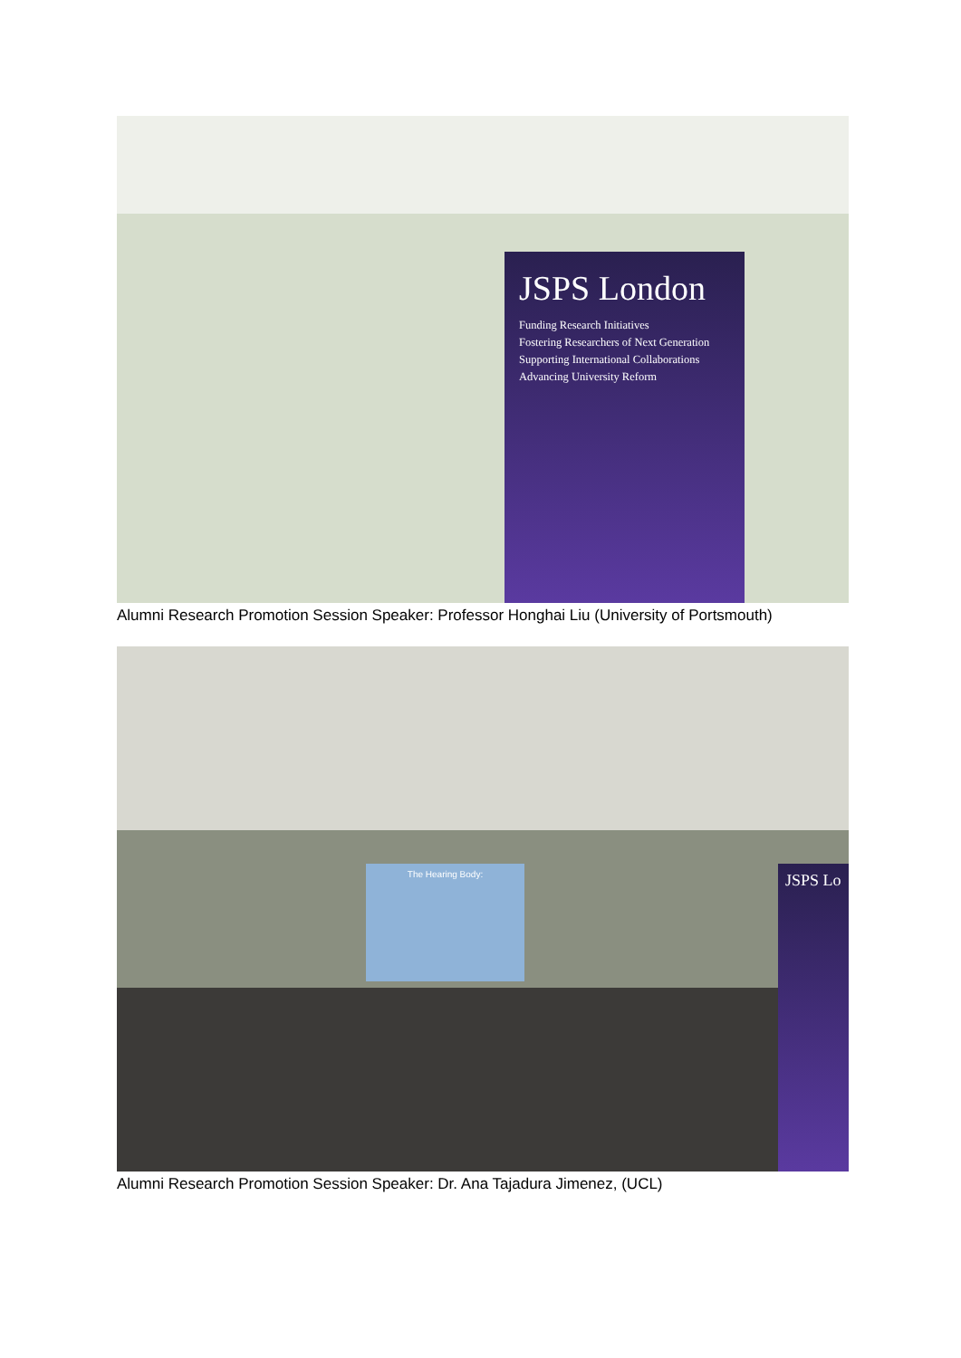JSPS London
Funding Research Initiatives
Fostering Researchers of Next Generation
Supporting International Collaborations
Advancing University Reform
Alumni Research Promotion Session Speaker: Professor Honghai Liu (University of Portsmouth)
The Hearing Body: JSPS Lo
Alumni Research Promotion Session Speaker: Dr. Ana Tajadura Jimenez, (UCL)